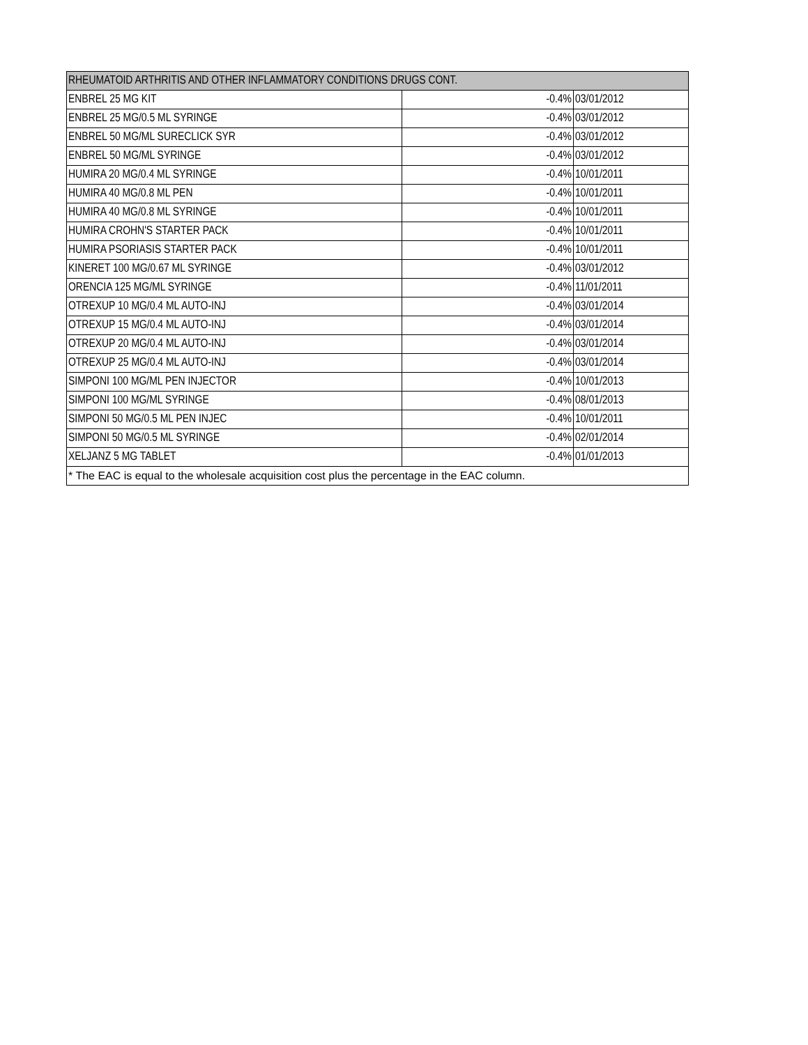| RHEUMATOID ARTHRITIS AND OTHER INFLAMMATORY CONDITIONS DRUGS CONT. | | |
| --- | --- | --- |
| ENBREL 25 MG KIT | -0.4% | 03/01/2012 |
| ENBREL 25 MG/0.5 ML SYRINGE | -0.4% | 03/01/2012 |
| ENBREL 50 MG/ML SURECLICK SYR | -0.4% | 03/01/2012 |
| ENBREL 50 MG/ML SYRINGE | -0.4% | 03/01/2012 |
| HUMIRA 20 MG/0.4 ML SYRINGE | -0.4% | 10/01/2011 |
| HUMIRA 40 MG/0.8 ML PEN | -0.4% | 10/01/2011 |
| HUMIRA 40 MG/0.8 ML SYRINGE | -0.4% | 10/01/2011 |
| HUMIRA CROHN'S STARTER PACK | -0.4% | 10/01/2011 |
| HUMIRA PSORIASIS STARTER PACK | -0.4% | 10/01/2011 |
| KINERET 100 MG/0.67 ML SYRINGE | -0.4% | 03/01/2012 |
| ORENCIA 125 MG/ML SYRINGE | -0.4% | 11/01/2011 |
| OTREXUP 10 MG/0.4 ML AUTO-INJ | -0.4% | 03/01/2014 |
| OTREXUP 15 MG/0.4 ML AUTO-INJ | -0.4% | 03/01/2014 |
| OTREXUP 20 MG/0.4 ML AUTO-INJ | -0.4% | 03/01/2014 |
| OTREXUP 25 MG/0.4 ML AUTO-INJ | -0.4% | 03/01/2014 |
| SIMPONI 100 MG/ML PEN INJECTOR | -0.4% | 10/01/2013 |
| SIMPONI 100 MG/ML SYRINGE | -0.4% | 08/01/2013 |
| SIMPONI 50 MG/0.5 ML PEN INJEC | -0.4% | 10/01/2011 |
| SIMPONI 50 MG/0.5 ML SYRINGE | -0.4% | 02/01/2014 |
| XELJANZ 5 MG TABLET | -0.4% | 01/01/2013 |
| * The EAC is equal to the wholesale acquisition cost plus the percentage in the EAC column. | | |